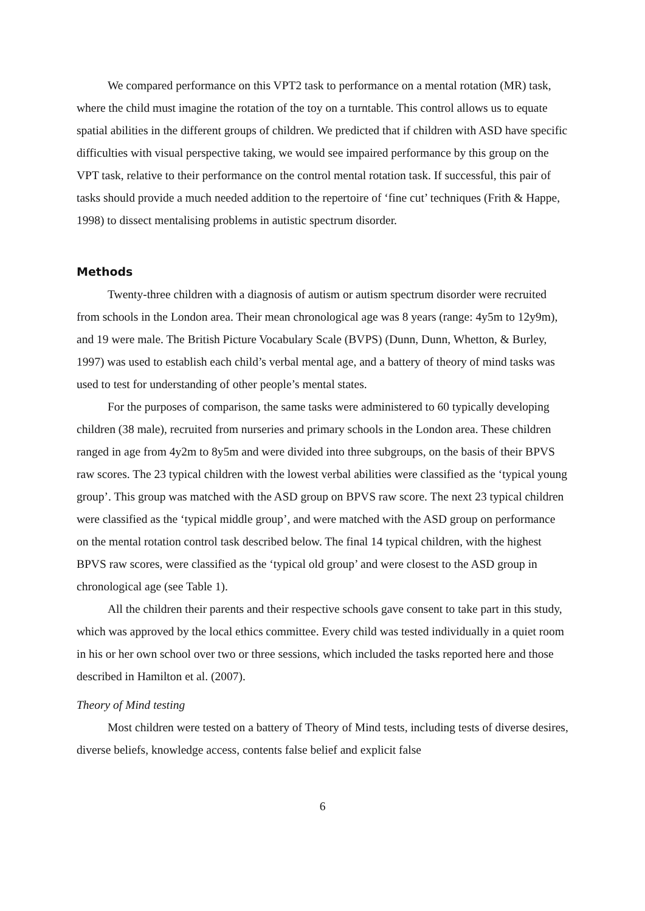We compared performance on this VPT2 task to performance on a mental rotation (MR) task, where the child must imagine the rotation of the toy on a turntable. This control allows us to equate spatial abilities in the different groups of children. We predicted that if children with ASD have specific difficulties with visual perspective taking, we would see impaired performance by this group on the VPT task, relative to their performance on the control mental rotation task. If successful, this pair of tasks should provide a much needed addition to the repertoire of ‘fine cut’ techniques (Frith & Happe, 1998) to dissect mentalising problems in autistic spectrum disorder.
Methods
Twenty-three children with a diagnosis of autism or autism spectrum disorder were recruited from schools in the London area. Their mean chronological age was 8 years (range: 4y5m to 12y9m), and 19 were male. The British Picture Vocabulary Scale (BVPS) (Dunn, Dunn, Whetton, & Burley, 1997) was used to establish each child’s verbal mental age, and a battery of theory of mind tasks was used to test for understanding of other people’s mental states.
For the purposes of comparison, the same tasks were administered to 60 typically developing children (38 male), recruited from nurseries and primary schools in the London area. These children ranged in age from 4y2m to 8y5m and were divided into three subgroups, on the basis of their BPVS raw scores. The 23 typical children with the lowest verbal abilities were classified as the ‘typical young group’. This group was matched with the ASD group on BPVS raw score. The next 23 typical children were classified as the ‘typical middle group’, and were matched with the ASD group on performance on the mental rotation control task described below. The final 14 typical children, with the highest BPVS raw scores, were classified as the ‘typical old group’ and were closest to the ASD group in chronological age (see Table 1).
All the children their parents and their respective schools gave consent to take part in this study, which was approved by the local ethics committee. Every child was tested individually in a quiet room in his or her own school over two or three sessions, which included the tasks reported here and those described in Hamilton et al. (2007).
Theory of Mind testing
Most children were tested on a battery of Theory of Mind tests, including tests of diverse desires, diverse beliefs, knowledge access, contents false belief and explicit false
6